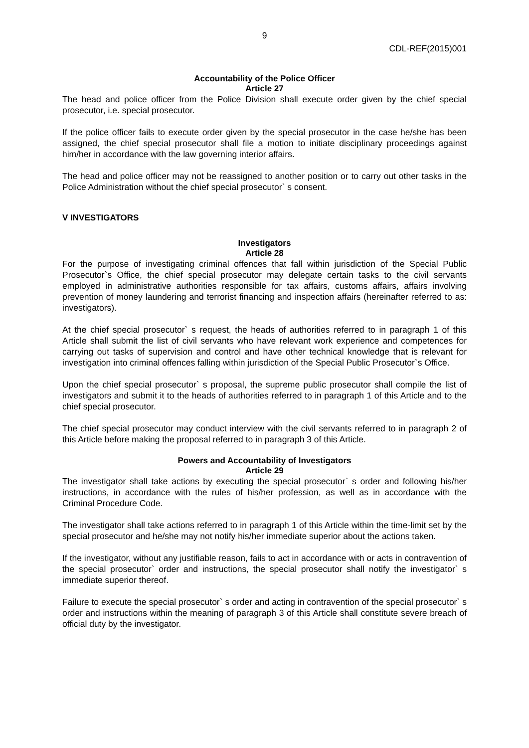9
CDL-REF(2015)001
Accountability of the Police Officer
Article 27
The head and police officer from the Police Division shall execute order given by the chief special prosecutor, i.e. special prosecutor.
If the police officer fails to execute order given by the special prosecutor in the case he/she has been assigned, the chief special prosecutor shall file a motion to initiate disciplinary proceedings against him/her in accordance with the law governing interior affairs.
The head and police officer may not be reassigned to another position or to carry out other tasks in the Police Administration without the chief special prosecutor` s consent.
V INVESTIGATORS
Investigators
Article 28
For the purpose of investigating criminal offences that fall within jurisdiction of the Special Public Prosecutor`s Office, the chief special prosecutor may delegate certain tasks to the civil servants employed in administrative authorities responsible for tax affairs, customs affairs, affairs involving prevention of money laundering and terrorist financing and inspection affairs (hereinafter referred to as: investigators).
At the chief special prosecutor` s request, the heads of authorities referred to in paragraph 1 of this Article shall submit the list of civil servants who have relevant work experience and competences for carrying out tasks of supervision and control and have other technical knowledge that is relevant for investigation into criminal offences falling within jurisdiction of the Special Public Prosecutor`s Office.
Upon the chief special prosecutor` s proposal, the supreme public prosecutor shall compile the list of investigators and submit it to the heads of authorities referred to in paragraph 1 of this Article and to the chief special prosecutor.
The chief special prosecutor may conduct interview with the civil servants referred to in paragraph 2 of this Article before making the proposal referred to in paragraph 3 of this Article.
Powers and Accountability of Investigators
Article 29
The investigator shall take actions by executing the special prosecutor` s order and following his/her instructions, in accordance with the rules of his/her profession, as well as in accordance with the Criminal Procedure Code.
The investigator shall take actions referred to in paragraph 1 of this Article within the time-limit set by the special prosecutor and he/she may not notify his/her immediate superior about the actions taken.
If the investigator, without any justifiable reason, fails to act in accordance with or acts in contravention of the special prosecutor` order and instructions, the special prosecutor shall notify the investigator` s immediate superior thereof.
Failure to execute the special prosecutor` s order and acting in contravention of the special prosecutor` s order and instructions within the meaning of paragraph 3 of this Article shall constitute severe breach of official duty by the investigator.